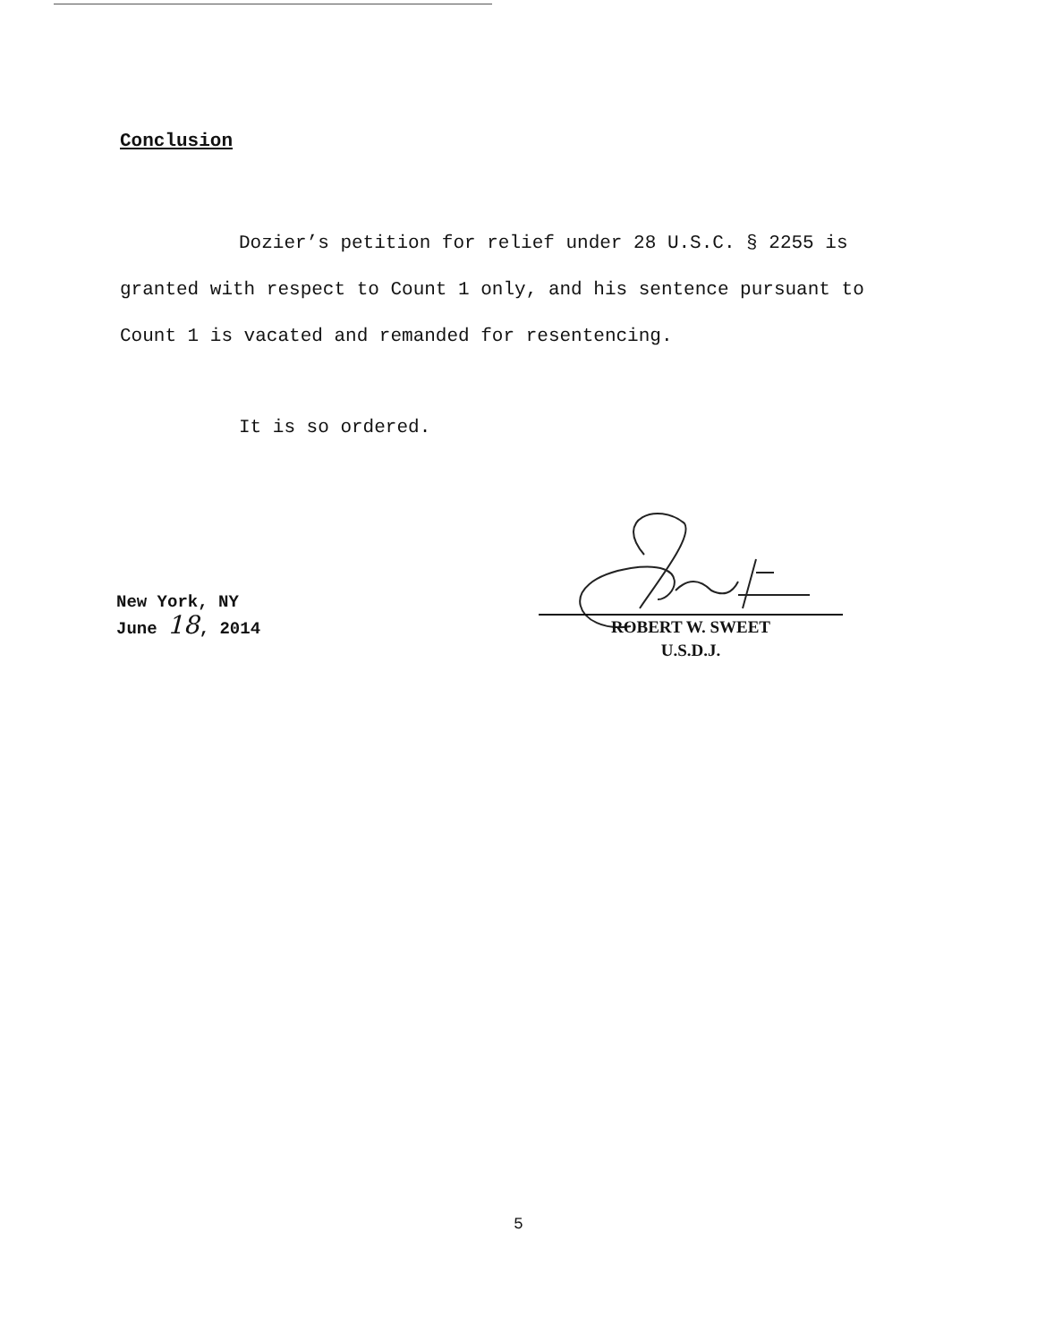Conclusion
Dozier’s petition for relief under 28 U.S.C. § 2255 is granted with respect to Count 1 only, and his sentence pursuant to Count 1 is vacated and remanded for resentencing.
It is so ordered.
New York, NY
June 18, 2014
ROBERT W. SWEET
U.S.D.J.
5